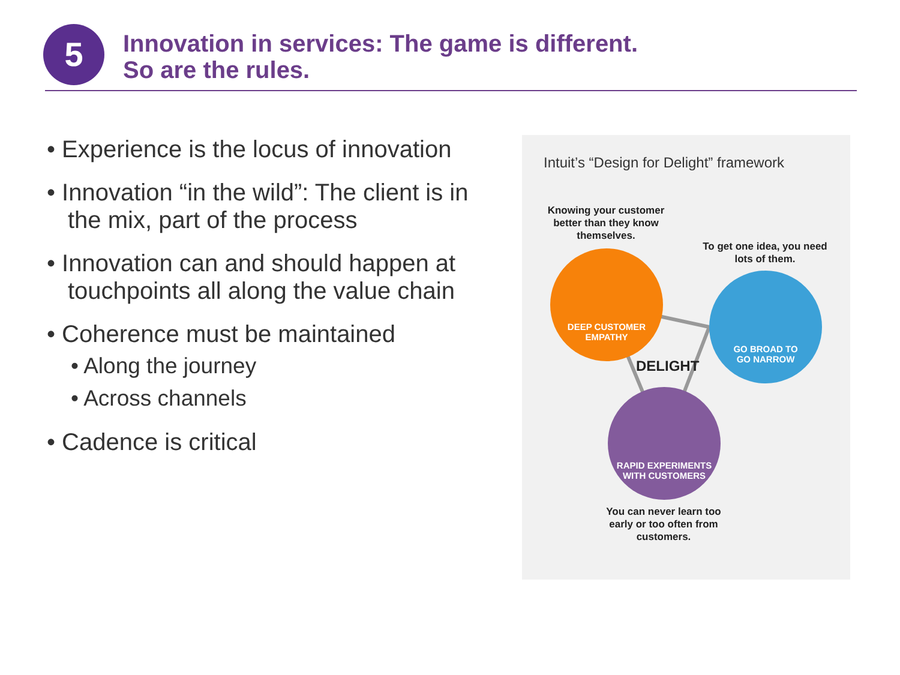5
Innovation in services: The game is different.
So are the rules.
• Experience is the locus of innovation
• Innovation “in the wild”: The client is in the mix, part of the process
• Innovation can and should happen at touchpoints all along the value chain
• Coherence must be maintained
• Along the journey
• Across channels
• Cadence is critical
Intuit’s “Design for Delight” framework
Knowing your customer better than they know themselves.
To get one idea, you need lots of them.
DEEP CUSTOMER
EMPATHY
GO BROAD TO
GO NARROW
DELIGHT
RAPID EXPERIMENTS
WITH CUSTOMERS
You can never learn too early or too often from customers.